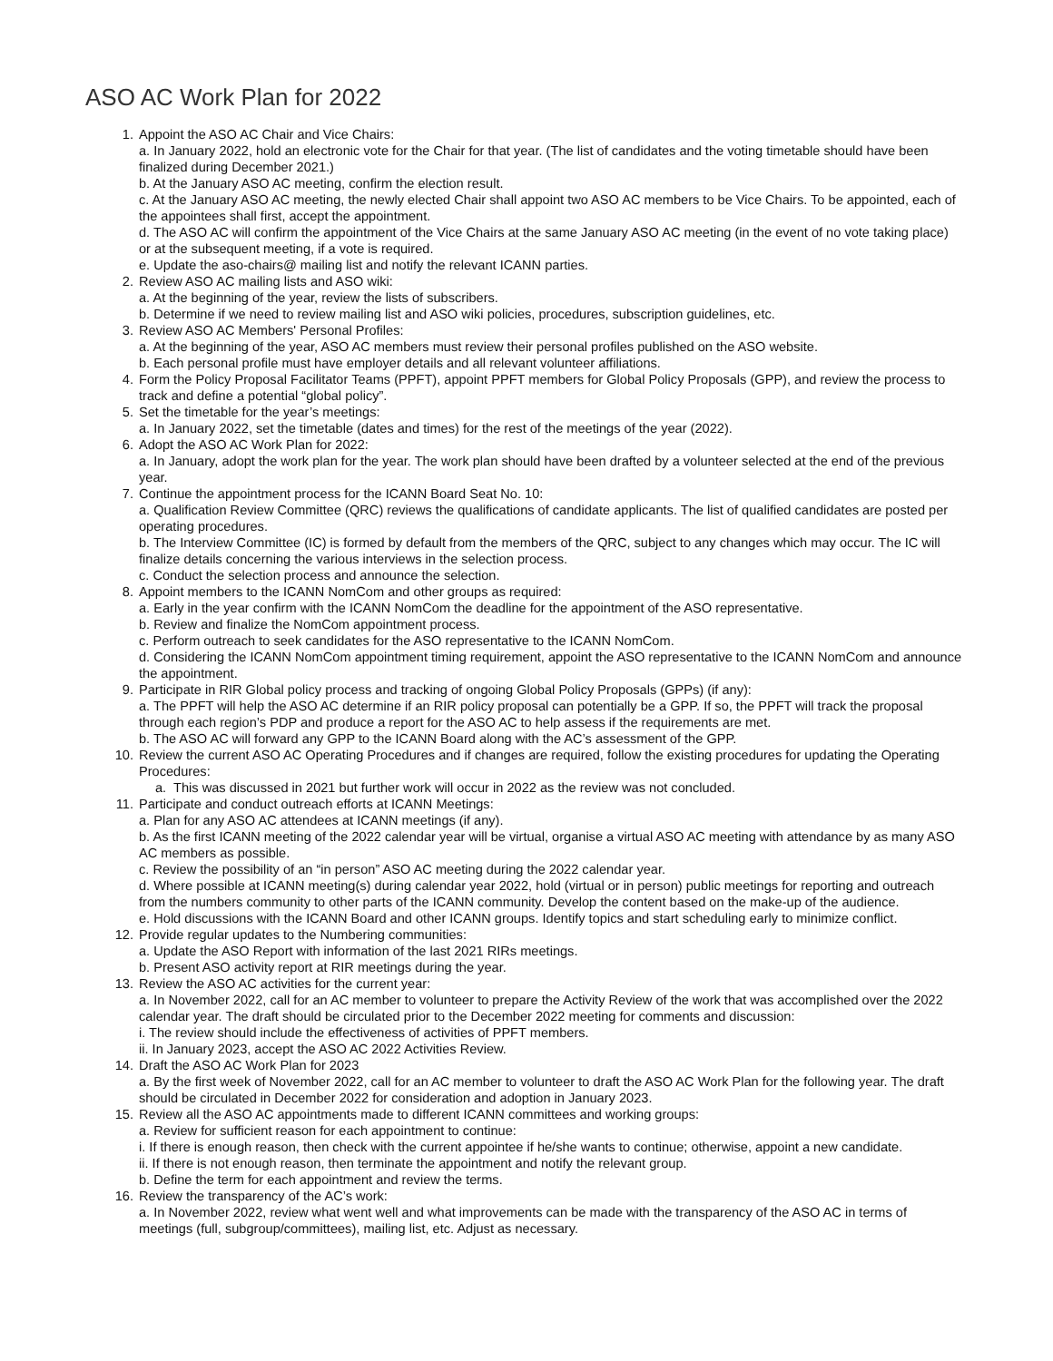ASO AC Work Plan for 2022
1. Appoint the ASO AC Chair and Vice Chairs:
a. In January 2022, hold an electronic vote for the Chair for that year. (The list of candidates and the voting timetable should have been finalized during December 2021.)
b. At the January ASO AC meeting, confirm the election result.
c. At the January ASO AC meeting, the newly elected Chair shall appoint two ASO AC members to be Vice Chairs. To be appointed, each of the appointees shall first, accept the appointment.
d. The ASO AC will confirm the appointment of the Vice Chairs at the same January ASO AC meeting (in the event of no vote taking place) or at the subsequent meeting, if a vote is required.
e. Update the aso-chairs@ mailing list and notify the relevant ICANN parties.
2. Review ASO AC mailing lists and ASO wiki:
a. At the beginning of the year, review the lists of subscribers.
b. Determine if we need to review mailing list and ASO wiki policies, procedures, subscription guidelines, etc.
3. Review ASO AC Members' Personal Profiles:
a. At the beginning of the year, ASO AC members must review their personal profiles published on the ASO website.
b. Each personal profile must have employer details and all relevant volunteer affiliations.
4. Form the Policy Proposal Facilitator Teams (PPFT), appoint PPFT members for Global Policy Proposals (GPP), and review the process to track and define a potential “global policy”.
5. Set the timetable for the year’s meetings:
a. In January 2022, set the timetable (dates and times) for the rest of the meetings of the year (2022).
6. Adopt the ASO AC Work Plan for 2022:
a. In January, adopt the work plan for the year. The work plan should have been drafted by a volunteer selected at the end of the previous year.
7. Continue the appointment process for the ICANN Board Seat No. 10:
a. Qualification Review Committee (QRC) reviews the qualifications of candidate applicants. The list of qualified candidates are posted per operating procedures.
b. The Interview Committee (IC) is formed by default from the members of the QRC, subject to any changes which may occur. The IC will finalize details concerning the various interviews in the selection process.
c. Conduct the selection process and announce the selection.
8. Appoint members to the ICANN NomCom and other groups as required:
a. Early in the year confirm with the ICANN NomCom the deadline for the appointment of the ASO representative.
b. Review and finalize the NomCom appointment process.
c. Perform outreach to seek candidates for the ASO representative to the ICANN NomCom.
d. Considering the ICANN NomCom appointment timing requirement, appoint the ASO representative to the ICANN NomCom and announce the appointment.
9. Participate in RIR Global policy process and tracking of ongoing Global Policy Proposals (GPPs) (if any):
a. The PPFT will help the ASO AC determine if an RIR policy proposal can potentially be a GPP. If so, the PPFT will track the proposal through each region’s PDP and produce a report for the ASO AC to help assess if the requirements are met.
b. The ASO AC will forward any GPP to the ICANN Board along with the AC’s assessment of the GPP.
10. Review the current ASO AC Operating Procedures and if changes are required, follow the existing procedures for updating the Operating Procedures:
a. This was discussed in 2021 but further work will occur in 2022 as the review was not concluded.
11. Participate and conduct outreach efforts at ICANN Meetings:
a. Plan for any ASO AC attendees at ICANN meetings (if any).
b. As the first ICANN meeting of the 2022 calendar year will be virtual, organise a virtual ASO AC meeting with attendance by as many ASO AC members as possible.
c. Review the possibility of an “in person” ASO AC meeting during the 2022 calendar year.
d. Where possible at ICANN meeting(s) during calendar year 2022, hold (virtual or in person) public meetings for reporting and outreach from the numbers community to other parts of the ICANN community. Develop the content based on the make-up of the audience.
e. Hold discussions with the ICANN Board and other ICANN groups. Identify topics and start scheduling early to minimize conflict.
12. Provide regular updates to the Numbering communities:
a. Update the ASO Report with information of the last 2021 RIRs meetings.
b. Present ASO activity report at RIR meetings during the year.
13. Review the ASO AC activities for the current year:
a. In November 2022, call for an AC member to volunteer to prepare the Activity Review of the work that was accomplished over the 2022 calendar year. The draft should be circulated prior to the December 2022 meeting for comments and discussion:
i. The review should include the effectiveness of activities of PPFT members.
ii. In January 2023, accept the ASO AC 2022 Activities Review.
14. Draft the ASO AC Work Plan for 2023
a. By the first week of November 2022, call for an AC member to volunteer to draft the ASO AC Work Plan for the following year. The draft should be circulated in December 2022 for consideration and adoption in January 2023.
15. Review all the ASO AC appointments made to different ICANN committees and working groups:
a. Review for sufficient reason for each appointment to continue:
i. If there is enough reason, then check with the current appointee if he/she wants to continue; otherwise, appoint a new candidate.
ii. If there is not enough reason, then terminate the appointment and notify the relevant group.
b. Define the term for each appointment and review the terms.
16. Review the transparency of the AC’s work:
a. In November 2022, review what went well and what improvements can be made with the transparency of the ASO AC in terms of meetings (full, subgroup/committees), mailing list, etc. Adjust as necessary.